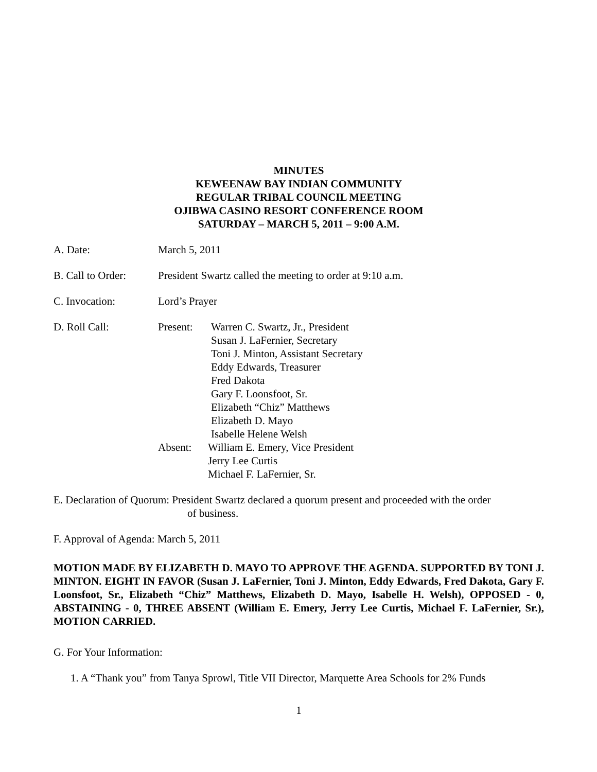MINUTES
KEWEENAW BAY INDIAN COMMUNITY
REGULAR TRIBAL COUNCIL MEETING
OJIBWA CASINO RESORT CONFERENCE ROOM
SATURDAY – MARCH 5, 2011 – 9:00 A.M.
A. Date: March 5, 2011
B. Call to Order:
President Swartz called the meeting to order at 9:10 a.m.
C. Invocation: Lord’s Prayer
D. Roll Call: Present: Warren C. Swartz, Jr., President
Susan J. LaFernier, Secretary
Toni J. Minton, Assistant Secretary
Eddy Edwards, Treasurer
Fred Dakota
Gary F. Loonsfoot, Sr.
Elizabeth “Chiz” Matthews
Elizabeth D. Mayo
Isabelle Helene Welsh
Absent: William E. Emery, Vice President
Jerry Lee Curtis
Michael F. LaFernier, Sr.
E. Declaration of Quorum: President Swartz declared a quorum present and proceeded with the order
of business.
F. Approval of Agenda: March 5, 2011
MOTION MADE BY ELIZABETH D. MAYO TO APPROVE THE AGENDA. SUPPORTED BY TONI J. MINTON. EIGHT IN FAVOR (Susan J. LaFernier, Toni J. Minton, Eddy Edwards, Fred Dakota, Gary F. Loonsfoot, Sr., Elizabeth “Chiz” Matthews, Elizabeth D. Mayo, Isabelle H. Welsh), OPPOSED - 0, ABSTAINING - 0, THREE ABSENT (William E. Emery, Jerry Lee Curtis, Michael F. LaFernier, Sr.), MOTION CARRIED.
G. For Your Information:
1. A “Thank you” from Tanya Sprowl, Title VII Director, Marquette Area Schools for 2% Funds
1